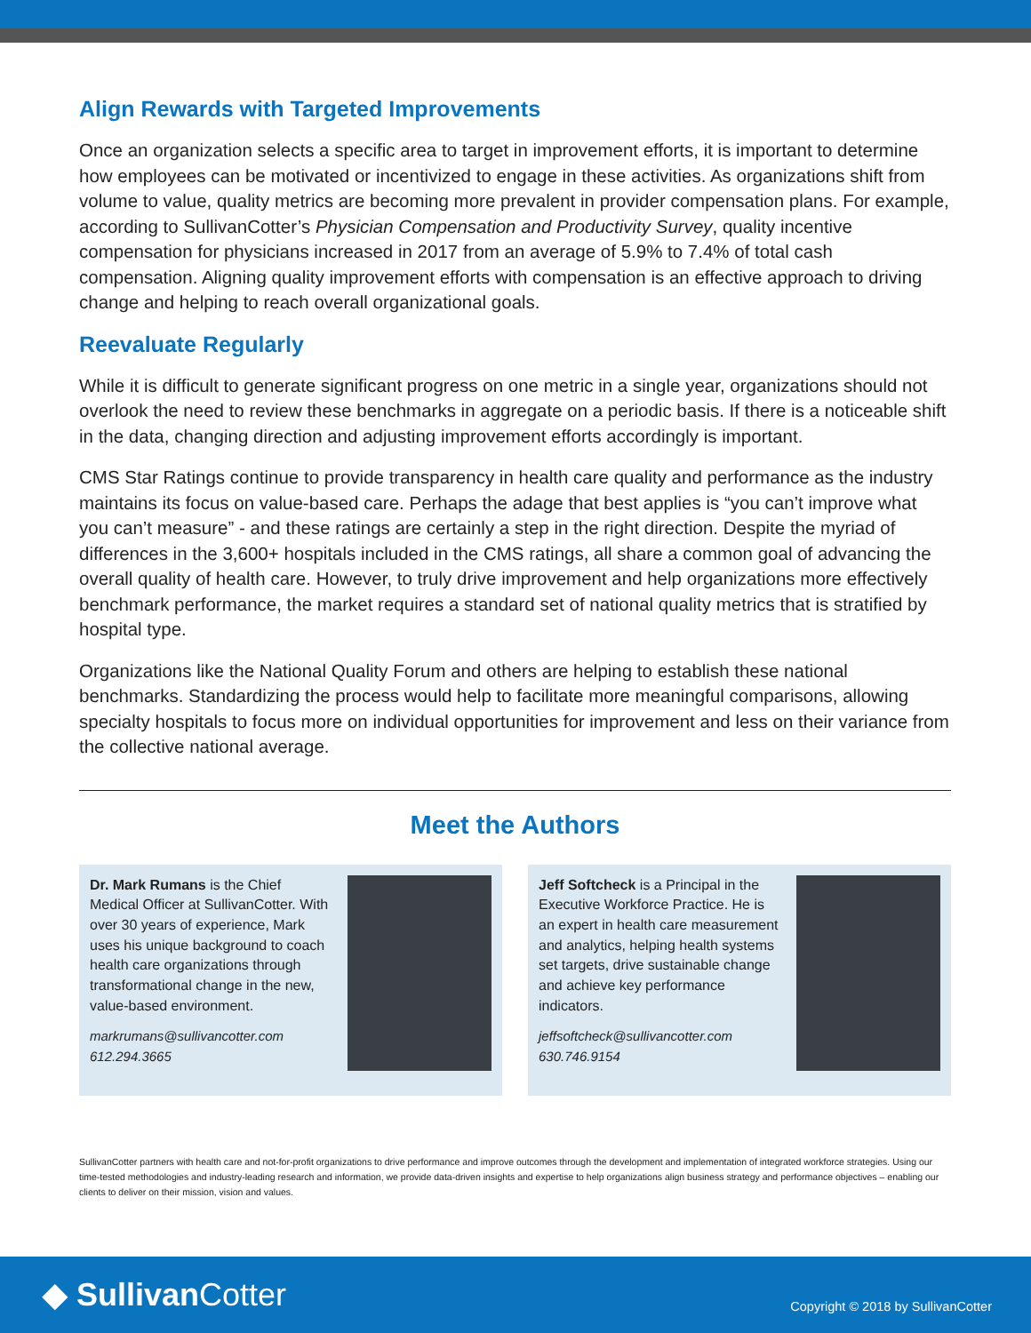Align Rewards with Targeted Improvements
Once an organization selects a specific area to target in improvement efforts, it is important to determine how employees can be motivated or incentivized to engage in these activities. As organizations shift from volume to value, quality metrics are becoming more prevalent in provider compensation plans. For example, according to SullivanCotter’s Physician Compensation and Productivity Survey, quality incentive compensation for physicians increased in 2017 from an average of 5.9% to 7.4% of total cash compensation. Aligning quality improvement efforts with compensation is an effective approach to driving change and helping to reach overall organizational goals.
Reevaluate Regularly
While it is difficult to generate significant progress on one metric in a single year, organizations should not overlook the need to review these benchmarks in aggregate on a periodic basis. If there is a noticeable shift in the data, changing direction and adjusting improvement efforts accordingly is important.
CMS Star Ratings continue to provide transparency in health care quality and performance as the industry maintains its focus on value-based care. Perhaps the adage that best applies is “you can’t improve what you can’t measure” - and these ratings are certainly a step in the right direction. Despite the myriad of differences in the 3,600+ hospitals included in the CMS ratings, all share a common goal of advancing the overall quality of health care. However, to truly drive improvement and help organizations more effectively benchmark performance, the market requires a standard set of national quality metrics that is stratified by hospital type.
Organizations like the National Quality Forum and others are helping to establish these national benchmarks. Standardizing the process would help to facilitate more meaningful comparisons, allowing specialty hospitals to focus more on individual opportunities for improvement and less on their variance from the collective national average.
Meet the Authors
Dr. Mark Rumans is the Chief Medical Officer at SullivanCotter. With over 30 years of experience, Mark uses his unique background to coach health care organizations through transformational change in the new, value-based environment.
markrumans@sullivancotter.com
612.294.3665
Jeff Softcheck is a Principal in the Executive Workforce Practice. He is an expert in health care measurement and analytics, helping health systems set targets, drive sustainable change and achieve key performance indicators.
jeffsoftcheck@sullivancotter.com
630.746.9154
SullivanCotter partners with health care and not-for-profit organizations to drive performance and improve outcomes through the development and implementation of integrated workforce strategies. Using our time-tested methodologies and industry-leading research and information, we provide data-driven insights and expertise to help organizations align business strategy and performance objectives – enabling our clients to deliver on their mission, vision and values.
◆ SullivanCotter
Copyright © 2018 by SullivanCotter